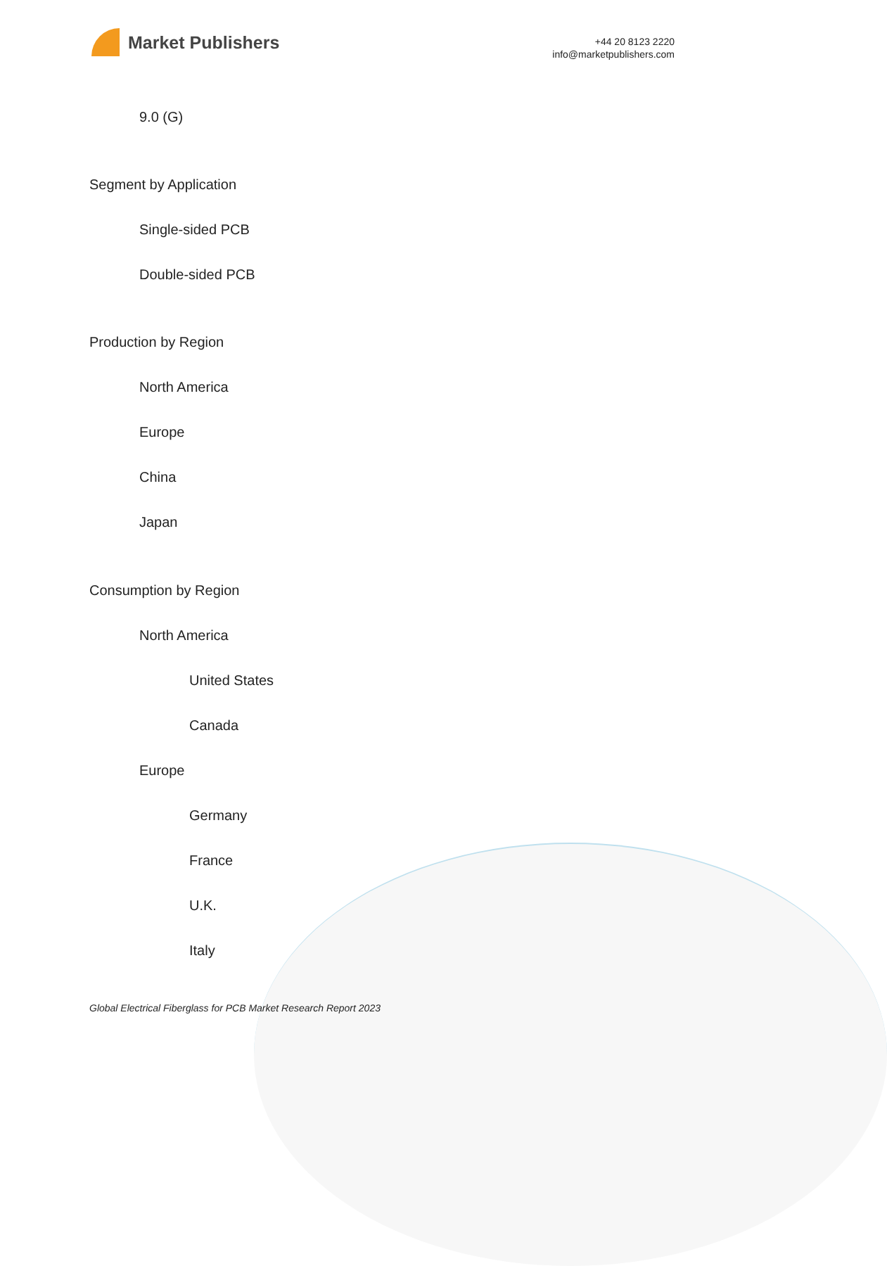Market Publishers
+44 20 8123 2220
info@marketpublishers.com
9.0 (G)
Segment by Application
Single-sided PCB
Double-sided PCB
Production by Region
North America
Europe
China
Japan
Consumption by Region
North America
United States
Canada
Europe
Germany
France
U.K.
Italy
Global Electrical Fiberglass for PCB Market Research Report 2023